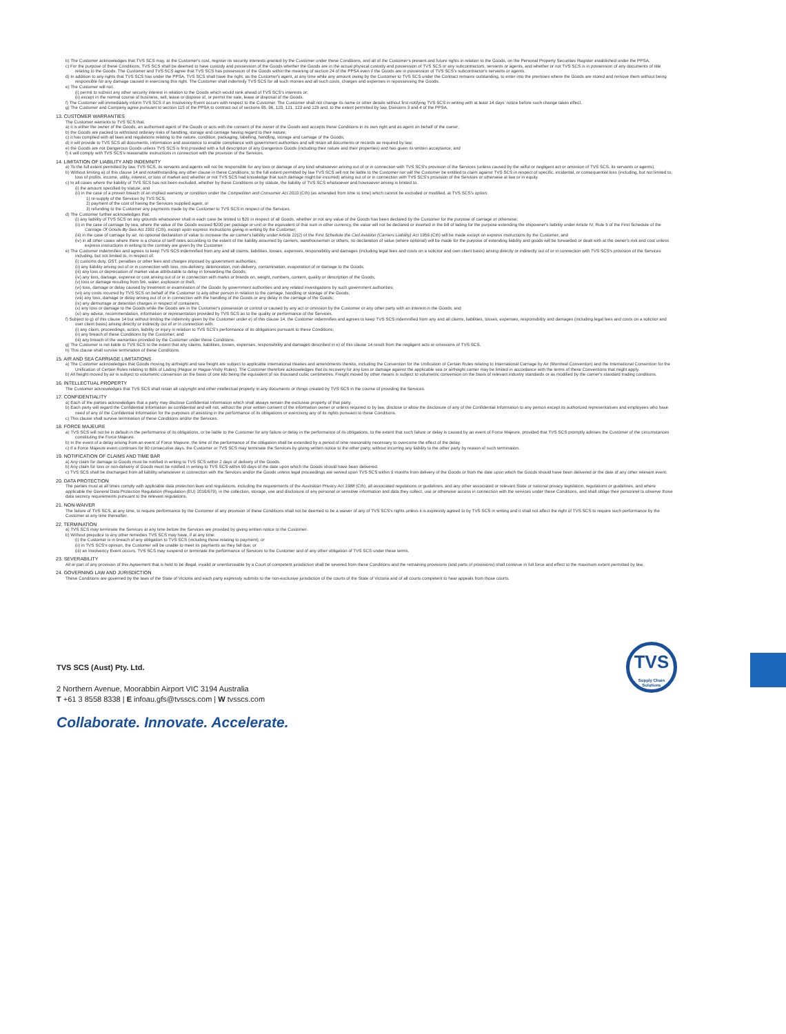b) The Customer acknowledges that TVS SCS may, at the Customer's cost, register its security interests granted by the Customer under these Conditions, and all of the Customer's present and future rights in relation to the Goods, on the Personal Property Securities Register established under the PPSA.
c) For the purpose of these Conditions, TVS SCS shall be deemed to have custody and possession of the Goods whether the Goods are in the actual physical custody and possession of TVS SCS or any subcontractors, servants or agents, and whether or not TVS SCS is in possession of any documents of title relating to the Goods. The Customer and TVS SCS agree that TVS SCS has possession of the Goods within the meaning of section 24 of the PPSA even if the Goods are in possession of TVS SCS's subcontractor's servants or agents.
d) In addition to any rights that TVS SCS has under the PPSA, TVS SCS shall have the right, as the Customer's agent, at any time while any amount owing by the Customer to TVS SCS under the Contract remains outstanding, to enter into the premises where the Goods are stored and remove them without being responsible for any damage caused in exercising this right. The Customer shall indemnify TVS SCS for all such monies and all such costs, charges and expenses in repossessing the Goods.
e) The Customer will not:
(i) permit to subsist any other security interest in relation to the Goods which would rank ahead of TVS SCS's interests or;
(ii) except in the normal course of business, sell, lease or dispose of, or permit the sale, lease or disposal of the Goods.
f) The Customer will immediately inform TVS SCS if an Insolvency Event occurs with respect to the Customer. The Customer shall not change its name or other details without first notifying TVS SCS in writing with at least 14 days' notice before such change takes effect.
g) The Customer and Company agree pursuant to section 115 of the PPSA to contract out of sections 95, 96, 120, 121, 123 and 125 and, to the extent permitted by law, Divisions 3 and 4 of the PPSA.
13. CUSTOMER WARRANTIES
The Customer warrants to TVS SCS that:
a) it is either the owner of the Goods, an authorised agent of the Goods or acts with the consent of the owner of the Goods and accepts these Conditions in its own right and as agent on behalf of the owner;
b) the Goods are packed to withstand ordinary risks of handling, storage and carriage having regard to their nature;
c) it has complied with all laws and regulations relating to the nature, condition, packaging, labelling, handling, storage and carriage of the Goods;
d) it will provide to TVS SCS all documents, information and assistance to enable compliance with government authorities and will retain all documents or records as required by law;
e) the Goods are not Dangerous Goods unless TVS SCS is first provided with a full description of any Dangerous Goods (including their nature and their properties) and has given its written acceptance; and
f) it will comply with TVS SCS's reasonable instructions in connection with the provision of the Services.
14. LIMITATION OF LIABILITY AND INDEMNITY
a) To the full extent permitted by law, TVS SCS, its servants and agents will not be responsible for any loss or damage of any kind whatsoever arising out of or in connection with TVS SCS's provision of the Services (unless caused by the wilful or negligent act or omission of TVS SCS, its servants or agents).
b) Without limiting a) of this clause 14 and notwithstanding any other clause in these Conditions, to the full extent permitted by law TVS SCS will not be liable to the Customer nor will the Customer be entitled to claim against TVS SCS in respect of specific, incidental, or consequential loss (including, but not limited to, loss of profits, income, utility, interest, or loss of market and whether or not TVS SCS had knowledge that such damage might be incurred) arising out of or in connection with TVS SCS's provision of the Services or otherwise at law or in equity.
c) In all cases where the liability of TVS SCS has not been excluded, whether by these Conditions or by statute, the liability of TVS SCS whatsoever and howsoever arising is limited to:
(i) the amount specified by statute; and
(ii) in the case of a proven breach of an implied warranty or condition under the Competition and Consumer Act 2010 (Cth) (as amended from time to time) which cannot be excluded or modified, at TVS SCS's option:
1) re-supply of the Services by TVS SCS;
2) payment of the cost of having the Services supplied again; or
3) refunding to the Customer any payments made by the Customer to TVS SCS in respect of the Services.
d) The Customer further acknowledges that:
(i) any liability of TVS SCS on any grounds whatsoever shall in each case be limited to $20 in respect of all Goods, whether or not any value of the Goods has been declared by the Customer for the purpose of carriage or otherwise;
(ii) in the case of carriage by sea, where the value of the Goods exceed $200 per package or unit or the equivalent of that sum in other currency, the value will not be declared or inserted in the bill of lading for the purpose extending the shipowner's liability under Article IV, Rule 5 of the First Schedule of the Carriage Of Goods By Sea Act 1991 (Cth), except upon express instructions giving in writing by the Customer;
(iii) in the case of carriage by air, no optional declaration of value to increase the air carrier's liability under Article 22(2) of the First Schedule the Civil Aviation (Carriers Liability) Act 1959 (Cth) will be made except on express instructions by the Customer; and
(iv) in all other cases where there is a choice of tariff rates according to the extent of the liability assumed by carriers, warehousemen or others, no declaration of value (where optional) will be made for the purpose of extending liability and goods will be forwarded or dealt with at the owner's risk and cost unless express instructions in writing to the contrary are given by the Customer.
e) The Customer indemnifies and agrees to keep TVS SCS indemnified from any and all claims, liabilities, losses, expenses, responsibility and damages (including legal fees and costs on a solicitor and own client basis) arising directly or indirectly out of or in connection with TVS SCS's provision of the Services including, but not limited to, in respect of:
(i) customs duty, GST, penalties or other fees and charges imposed by government authorities;
(ii) any liability arising out of or in connection with loss, mis-delivery, deterioration, non-delivery, contamination, evaporation of or damage to the Goods;
(iii) any loss or depreciation of market value attributable to delay in forwarding the Goods;
(iv) any loss, damage, expense or cost arising out of or in connection with marks or brands on, weight, numbers, content, quality or description of the Goods;
(v) loss or damage resulting from fire, water, explosion or theft;
(vi) loss, damage or delay caused by treatment or examination of the Goods by government authorities and any related investigations by such government authorities;
(vii) any costs incurred by TVS SCS on behalf of the Customer to any other person in relation to the carriage, handling or storage of the Goods;
(viii) any loss, damage or delay arising out of or in connection with the handling of the Goods or any delay in the carriage of the Goods;
(ix) any demurrage or detention charges in respect of containers;
(x) any loss or damage to the Goods while the Goods are in the Customer's possession or control or caused by any act or omission by the Customer or any other party with an interest in the Goods; and
(xi) any advice, recommendation, information or representation provided by TVS SCS as to the quality or performance of the Services.
f) Subject to g) of this clause 14 but without limiting the indemnity given by the Customer under e) of this clause 14, the Customer indemnifies and agrees to keep TVS SCS indemnified from any and all claims, liabilities, losses, expenses, responsibility and damages (including legal fees and costs on a solicitor and own client basis) arising directly or indirectly out of or in connection with:
(i) any claim, proceedings, action, liability or injury in relation to TVS SCS's performance of its obligations pursuant to these Conditions;
(ii) any breach of these Conditions by the Customer; and
(iii) any breach of the warranties provided by the Customer under these Conditions.
g) The Customer is not liable to TVS SCS to the extent that any claims, liabilities, losses, expenses, responsibility and damages described in e) of this clause 14 result from the negligent acts or omissions of TVS SCS.
h) This clause shall survive termination of these Conditions.
15. AIR AND SEA CARRIAGE LIMITATIONS
a) The Customer acknowledges that Goods moving by airfreight and sea freight are subject to applicable international treaties and amendments thereto, including the Convention for the Unification of Certain Rules relating to International Carriage by Air (Montreal Convention) and the International Convention for the Unification of Certain Rules relating to Bills of Lading (Hague or Hague-Visby Rules). The Customer therefore acknowledges that its recovery for any loss or damage against the applicable sea or airfreight carrier may be limited in accordance with the terms of these Conventions that might apply.
b) All freight moved by air is subject to volumetric conversion on the basis of one kilo being the equivalent of six thousand cubic centimetres. Freight moved by other means is subject to volumetric conversion on the basis of relevant industry standards or as modified by the carrier's standard trading conditions.
16. INTELLECTUAL PROPERTY
The Customer acknowledges that TVS SCS shall retain all copyright and other intellectual property in any documents or things created by TVS SCS in the course of providing the Services.
17. CONFIDENTIALITY
a) Each of the parties acknowledges that a party may disclose Confidential Information which shall always remain the exclusive property of that party.
b) Each party will regard the Confidential Information as confidential and will not, without the prior written consent of the information owner or unless required to by law, disclose or allow the disclosure of any of the Confidential Information to any person except its authorized representatives and employees who have need of any of the Confidential Information for the purposes of assisting in the performance of its obligations or exercising any of its rights pursuant to these Conditions.
c) This clause shall survive termination of these Conditions and/or the Services.
18. FORCE MAJEURE
a) TVS SCS will not be in default in the performance of its obligations, or be liable to the Customer for any failure or delay in the performance of its obligations, to the extent that such failure or delay is caused by an event of Force Majeure, provided that TVS SCS promptly advises the Customer of the circumstances constituting the Force Majeure.
b) In the event of a delay arising from an event of Force Majeure, the time of the performance of the obligation shall be extended by a period of time reasonably necessary to overcome the effect of the delay.
c) If a Force Majeure event continues for 60 consecutive days, the Customer or TVS SCS may terminate the Services by giving written notice to the other party, without incurring any liability to the other party by reason of such termination.
19. NOTIFICATION OF CLAIMS AND TIME BAR
a) Any claim for damage to Goods must be notified in writing to TVS SCS within 2 days of delivery of the Goods.
b) Any claim for loss or non-delivery of Goods must be notified in writing to TVS SCS within 90 days of the date upon which the Goods should have been delivered.
c) TVS SCS shall be discharged from all liability whatsoever in connection with the Services and/or the Goods unless legal proceedings are served upon TVS SCS within 9 months from delivery of the Goods or from the date upon which the Goods should have been delivered or the date of any other relevant event.
20. DATA PROTECTION
The parties must at all times comply with applicable data protection laws and regulations, including the requirements of the Australian Privacy Act 1988 (Cth), all associated regulations or guidelines, and any other associated or relevant State or national privacy legislation, regulations or guidelines, and where applicable the General Data Protection Regulation (Regulation (EU) 2016/679), in the collection, storage, use and disclosure of any personal or sensitive information and data they collect, use or otherwise access in connection with the services under these Conditions, and shall oblige their personnel to observe those data secrecy requirements pursuant to the relevant regulations.
21. NON-WAIVER
The failure of TVS SCS, at any time, to require performance by the Customer of any provision of these Conditions shall not be deemed to be a waiver of any of TVS SCS's rights unless it is expressly agreed to by TVS SCS in writing and it shall not affect the right of TVS SCS to require such performance by the Customer at any time thereafter.
22. TERMINATION
a) TVS SCS may terminate the Services at any time before the Services are provided by giving written notice to the Customer.
b) Without prejudice to any other remedies TVS SCS may have, if at any time:
(i) the Customer is in breach of any obligation to TVS SCS (including those relating to payment); or
(ii) in TVS SCS's opinion, the Customer will be unable to meet its payments as they fall due; or
(iii) an Insolvency Event occurs, TVS SCS may suspend or terminate the performance of Services to the Customer and of any other obligation of TVS SCS under these terms.
23. SEVERABILITY
All or part of any provision of this Agreement that is held to be illegal, invalid or unenforceable by a Court of competent jurisdiction shall be severed from these Conditions and the remaining provisions (and parts of provisions) shall continue in full force and effect to the maximum extent permitted by law.
24. GOVERNING LAW AND JURISDICTION
These Conditions are governed by the laws of the State of Victoria and each party expressly submits to the non-exclusive jurisdiction of the courts of the State of Victoria and of all courts competent to hear appeals from those courts.
TVS SCS (Aust) Pty. Ltd.
2 Northern Avenue, Moorabbin Airport VIC 3194 Australia
T +61 3 8558 8338 | E infoau.gfs@tvsscs.com | W tvsscs.com
Collaborate. Innovate. Accelerate.
TVS
Supply Chain Solutions